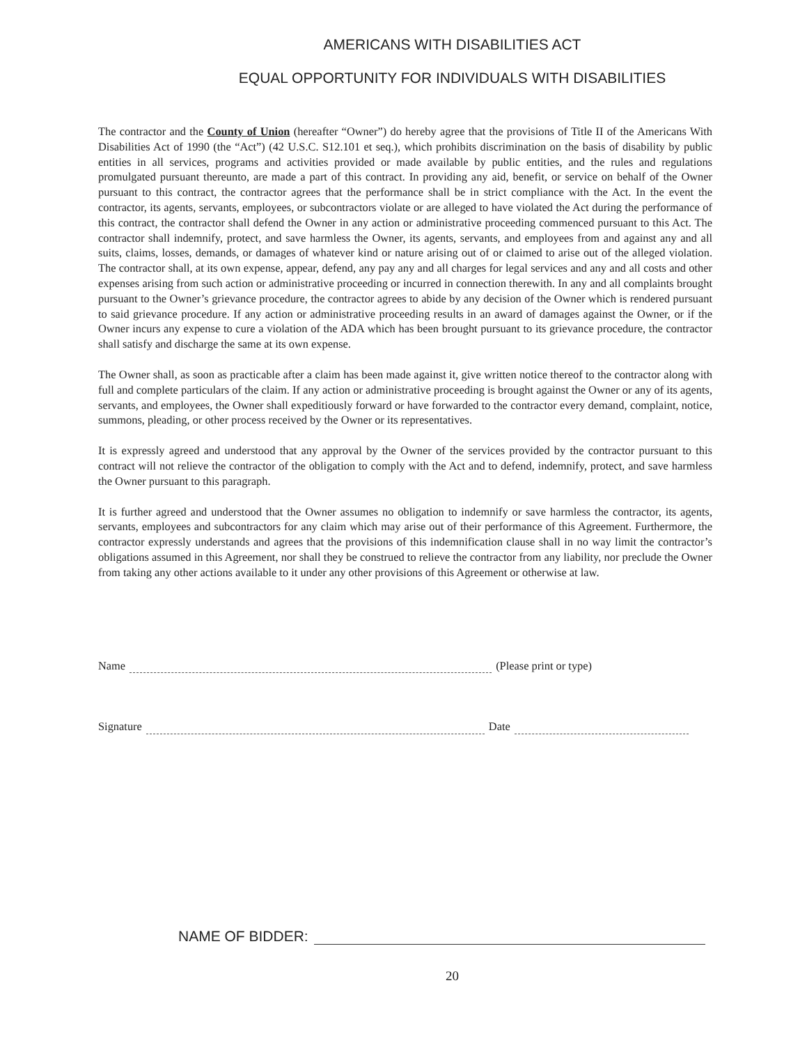AMERICANS WITH DISABILITIES ACT
EQUAL OPPORTUNITY FOR INDIVIDUALS WITH DISABILITIES
The contractor and the County of Union (hereafter “Owner”) do hereby agree that the provisions of Title II of the Americans With Disabilities Act of 1990 (the “Act”) (42 U.S.C. S12.101 et seq.), which prohibits discrimination on the basis of disability by public entities in all services, programs and activities provided or made available by public entities, and the rules and regulations promulgated pursuant thereunto, are made a part of this contract. In providing any aid, benefit, or service on behalf of the Owner pursuant to this contract, the contractor agrees that the performance shall be in strict compliance with the Act. In the event the contractor, its agents, servants, employees, or subcontractors violate or are alleged to have violated the Act during the performance of this contract, the contractor shall defend the Owner in any action or administrative proceeding commenced pursuant to this Act. The contractor shall indemnify, protect, and save harmless the Owner, its agents, servants, and employees from and against any and all suits, claims, losses, demands, or damages of whatever kind or nature arising out of or claimed to arise out of the alleged violation. The contractor shall, at its own expense, appear, defend, any pay any and all charges for legal services and any and all costs and other expenses arising from such action or administrative proceeding or incurred in connection therewith. In any and all complaints brought pursuant to the Owner’s grievance procedure, the contractor agrees to abide by any decision of the Owner which is rendered pursuant to said grievance procedure. If any action or administrative proceeding results in an award of damages against the Owner, or if the Owner incurs any expense to cure a violation of the ADA which has been brought pursuant to its grievance procedure, the contractor shall satisfy and discharge the same at its own expense.
The Owner shall, as soon as practicable after a claim has been made against it, give written notice thereof to the contractor along with full and complete particulars of the claim. If any action or administrative proceeding is brought against the Owner or any of its agents, servants, and employees, the Owner shall expeditiously forward or have forwarded to the contractor every demand, complaint, notice, summons, pleading, or other process received by the Owner or its representatives.
It is expressly agreed and understood that any approval by the Owner of the services provided by the contractor pursuant to this contract will not relieve the contractor of the obligation to comply with the Act and to defend, indemnify, protect, and save harmless the Owner pursuant to this paragraph.
It is further agreed and understood that the Owner assumes no obligation to indemnify or save harmless the contractor, its agents, servants, employees and subcontractors for any claim which may arise out of their performance of this Agreement. Furthermore, the contractor expressly understands and agrees that the provisions of this indemnification clause shall in no way limit the contractor’s obligations assumed in this Agreement, nor shall they be construed to relieve the contractor from any liability, nor preclude the Owner from taking any other actions available to it under any other provisions of this Agreement or otherwise at law.
Name (Please print or type)
Signature Date
NAME OF BIDDER:
20